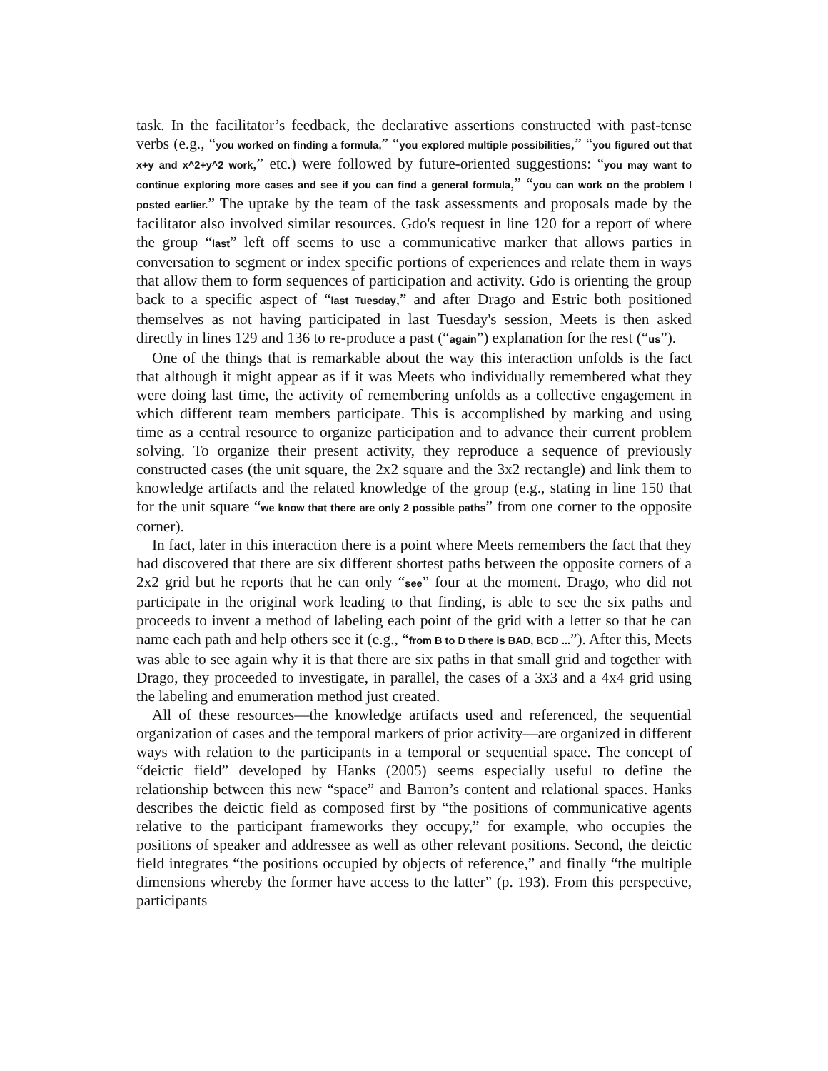task. In the facilitator’s feedback, the declarative assertions constructed with past-tense verbs (e.g., “you worked on finding a formula,” “you explored multiple possibilities,” “you figured out that x+y and x^2+y^2 work,” etc.) were followed by future-oriented suggestions: “you may want to continue exploring more cases and see if you can find a general formula,” “you can work on the problem I posted earlier.” The uptake by the team of the task assessments and proposals made by the facilitator also involved similar resources. Gdo's request in line 120 for a report of where the group “last” left off seems to use a communicative marker that allows parties in conversation to segment or index specific portions of experiences and relate them in ways that allow them to form sequences of participation and activity. Gdo is orienting the group back to a specific aspect of “last Tuesday,” and after Drago and Estric both positioned themselves as not having participated in last Tuesday's session, Meets is then asked directly in lines 129 and 136 to re-produce a past (“again”) explanation for the rest (“us”).
One of the things that is remarkable about the way this interaction unfolds is the fact that although it might appear as if it was Meets who individually remembered what they were doing last time, the activity of remembering unfolds as a collective engagement in which different team members participate. This is accomplished by marking and using time as a central resource to organize participation and to advance their current problem solving. To organize their present activity, they reproduce a sequence of previously constructed cases (the unit square, the 2x2 square and the 3x2 rectangle) and link them to knowledge artifacts and the related knowledge of the group (e.g., stating in line 150 that for the unit square “we know that there are only 2 possible paths” from one corner to the opposite corner).
In fact, later in this interaction there is a point where Meets remembers the fact that they had discovered that there are six different shortest paths between the opposite corners of a 2x2 grid but he reports that he can only “see” four at the moment. Drago, who did not participate in the original work leading to that finding, is able to see the six paths and proceeds to invent a method of labeling each point of the grid with a letter so that he can name each path and help others see it (e.g., “from B to D there is BAD, BCD ...”). After this, Meets was able to see again why it is that there are six paths in that small grid and together with Drago, they proceeded to investigate, in parallel, the cases of a 3x3 and a 4x4 grid using the labeling and enumeration method just created.
All of these resources—the knowledge artifacts used and referenced, the sequential organization of cases and the temporal markers of prior activity—are organized in different ways with relation to the participants in a temporal or sequential space. The concept of “deictic field” developed by Hanks (2005) seems especially useful to define the relationship between this new “space” and Barron’s content and relational spaces. Hanks describes the deictic field as composed first by “the positions of communicative agents relative to the participant frameworks they occupy,” for example, who occupies the positions of speaker and addressee as well as other relevant positions. Second, the deictic field integrates “the positions occupied by objects of reference,” and finally “the multiple dimensions whereby the former have access to the latter” (p. 193). From this perspective, participants